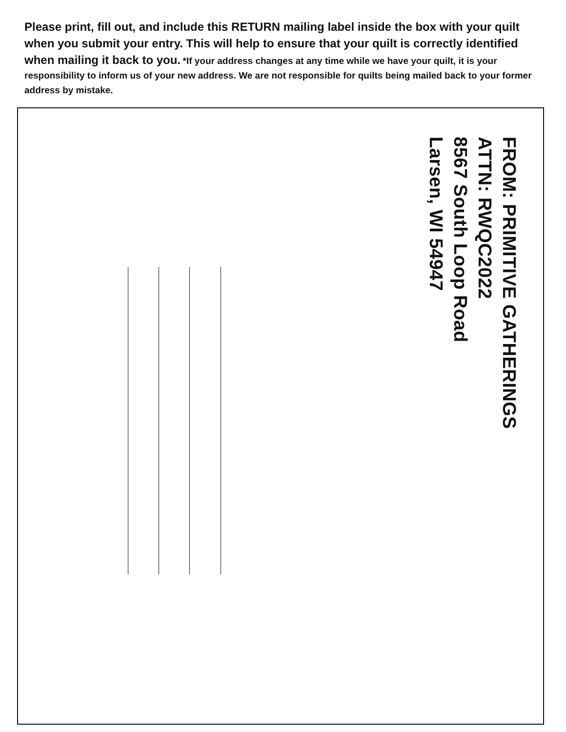Please print, fill out, and include this RETURN mailing label inside the box with your quilt when you submit your entry. This will help to ensure that your quilt is correctly identified when mailing it back to you. *If your address changes at any time while we have your quilt, it is your responsibility to inform us of your new address. We are not responsible for quilts being mailed back to your former address by mistake.
FROM: PRIMITIVE GATHERINGS
ATTN: RWQC2022
8567 South Loop Road
Larsen, WI 54947